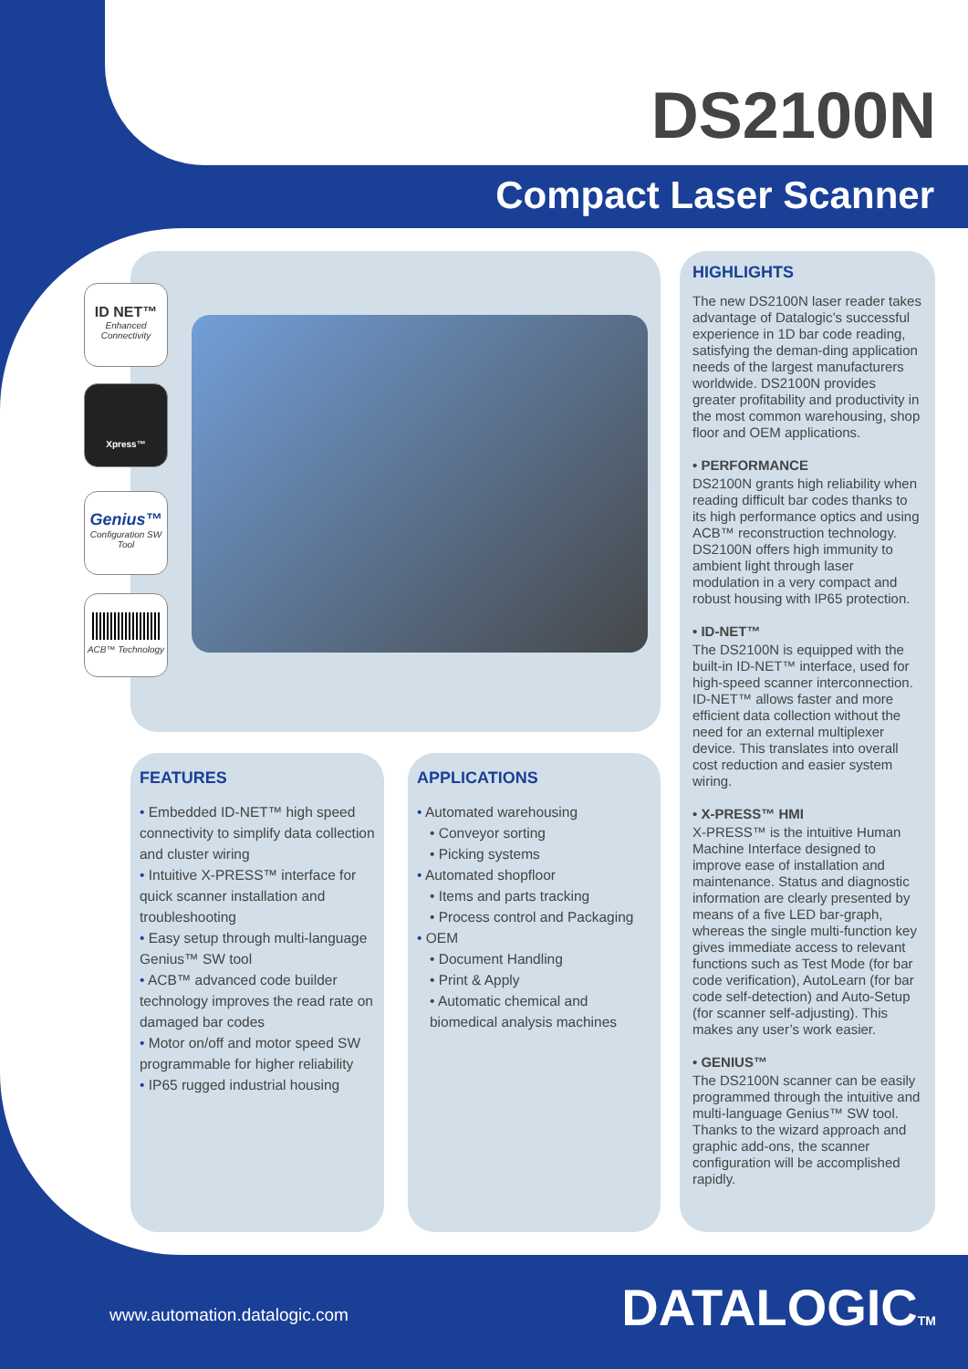DS2100N
Compact Laser Scanner
ID NET™
Enhanced Connectivity
Xpress™
Genius™
Configuration SW Tool
ACB™ Technology
FEATURES
• Embedded ID-NET™ high speed connectivity to simplify data collection and cluster wiring
• Intuitive X-PRESS™ interface for quick scanner installation and troubleshooting
• Easy setup through multi-language Genius™ SW tool
• ACB™ advanced code builder technology improves the read rate on damaged bar codes
• Motor on/off and motor speed SW programmable for higher reliability
• IP65 rugged industrial housing
APPLICATIONS
• Automated warehousing
• Conveyor sorting
• Picking systems
• Automated shopfloor
• Items and parts tracking
• Process control and Packaging
• OEM
• Document Handling
• Print & Apply
• Automatic chemical and biomedical analysis machines
HIGHLIGHTS
The new DS2100N laser reader takes advantage of Datalogic’s successful experience in 1D bar code reading, satisfying the deman-ding application needs of the largest manufacturers worldwide. DS2100N provides greater profitability and productivity in the most common warehousing, shop floor and OEM applications.
• PERFORMANCE
DS2100N grants high reliability when reading difficult bar codes thanks to its high performance optics and using ACB™ reconstruction technology. DS2100N offers high immunity to ambient light through laser modulation in a very compact and robust housing with IP65 protection.
• ID-NET™
The DS2100N is equipped with the built-in ID-NET™ interface, used for high-speed scanner interconnection. ID-NET™ allows faster and more efficient data collection without the need for an external multiplexer device. This translates into overall cost reduction and easier system wiring.
• X-PRESS™ HMI
X-PRESS™ is the intuitive Human Machine Interface designed to improve ease of installation and maintenance. Status and diagnostic information are clearly presented by means of a five LED bar-graph, whereas the single multi-function key gives immediate access to relevant functions such as Test Mode (for bar code verification), AutoLearn (for bar code self-detection) and Auto-Setup (for scanner self-adjusting). This makes any user’s work easier.
• GENIUS™
The DS2100N scanner can be easily programmed through the intuitive and multi-language Genius™ SW tool. Thanks to the wizard approach and graphic add-ons, the scanner configuration will be accomplished rapidly.
www.automation.datalogic.com DATALOGICTM